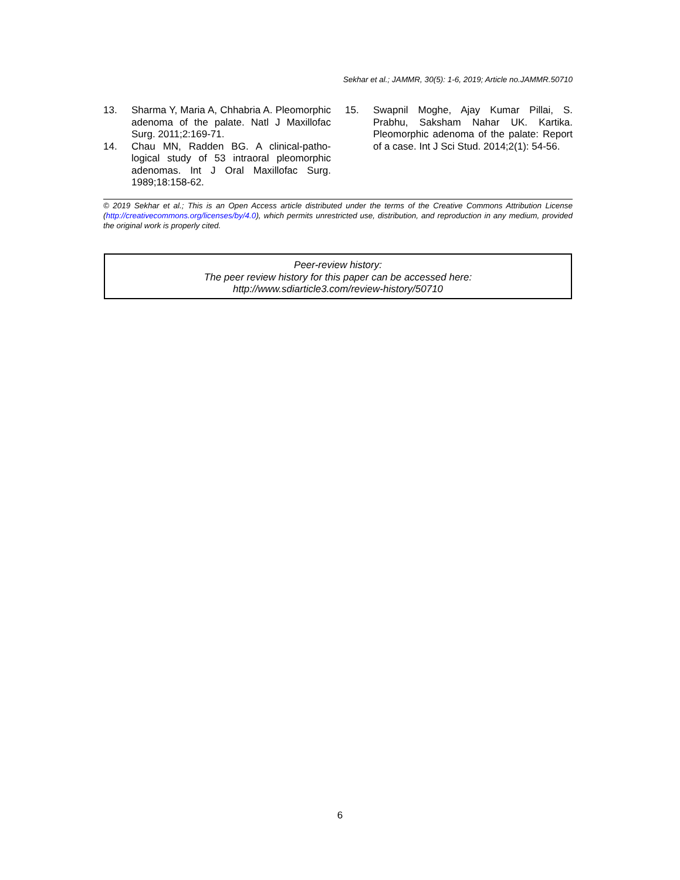Sekhar et al.; JAMMR, 30(5): 1-6, 2019; Article no.JAMMR.50710
13. Sharma Y, Maria A, Chhabria A. Pleomorphic adenoma of the palate. Natl J Maxillofac Surg. 2011;2:169-71.
14. Chau MN, Radden BG. A clinical-patho-logical study of 53 intraoral pleomorphic adenomas. Int J Oral Maxillofac Surg. 1989;18:158-62.
15. Swapnil Moghe, Ajay Kumar Pillai, S. Prabhu, Saksham Nahar UK. Kartika. Pleomorphic adenoma of the palate: Report of a case. Int J Sci Stud. 2014;2(1): 54-56.
© 2019 Sekhar et al.; This is an Open Access article distributed under the terms of the Creative Commons Attribution License (http://creativecommons.org/licenses/by/4.0), which permits unrestricted use, distribution, and reproduction in any medium, provided the original work is properly cited.
Peer-review history:
The peer review history for this paper can be accessed here:
http://www.sdiarticle3.com/review-history/50710
6